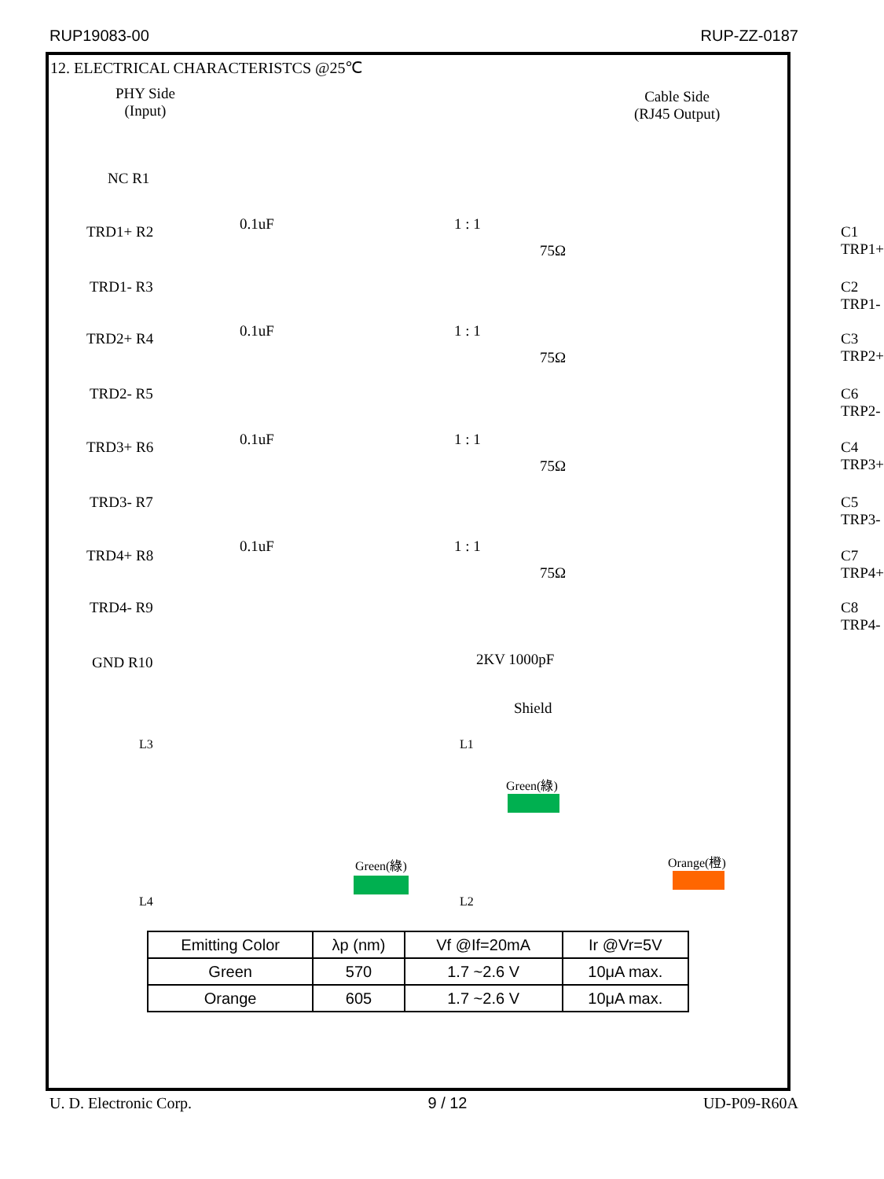RUP19083-00 RUP-ZZ-0187
12. ELECTRICAL CHARACTERISTCS @25℃
PHY Side
(Input)
Cable Side
(RJ45 Output)
NC R1
TRD1+ R2 C1 TRP1+
TRD1- R3 C2 TRP1-
TRD2+ R4 C3 TRP2+
TRD2- R5 C6 TRP2-
TRD3+ R6 C4 TRP3+
TRD3- R7 C5 TRP3-
TRD4+ R8 C7 TRP4+
TRD4- R9 C8 TRP4-
GND R10
0.1uF 1 : 1
75Ω
0.1uF 1 : 1
75Ω
0.1uF 1 : 1
75Ω
0.1uF 1 : 1
75Ω
2KV 1000pF
Shield
L3
L4
Green(綠)
L1
L2
Green(綠)
Orange(橙)
| Emitting Color | λp (nm) | Vf @If=20mA | Ir @Vr=5V |
| --- | --- | --- | --- |
| Green | 570 | 1.7 ~2.6 V | 10μA max. |
| Orange | 605 | 1.7 ~2.6 V | 10μA max. |
U. D. Electronic Corp. 9 / 12 UD-P09-R60A